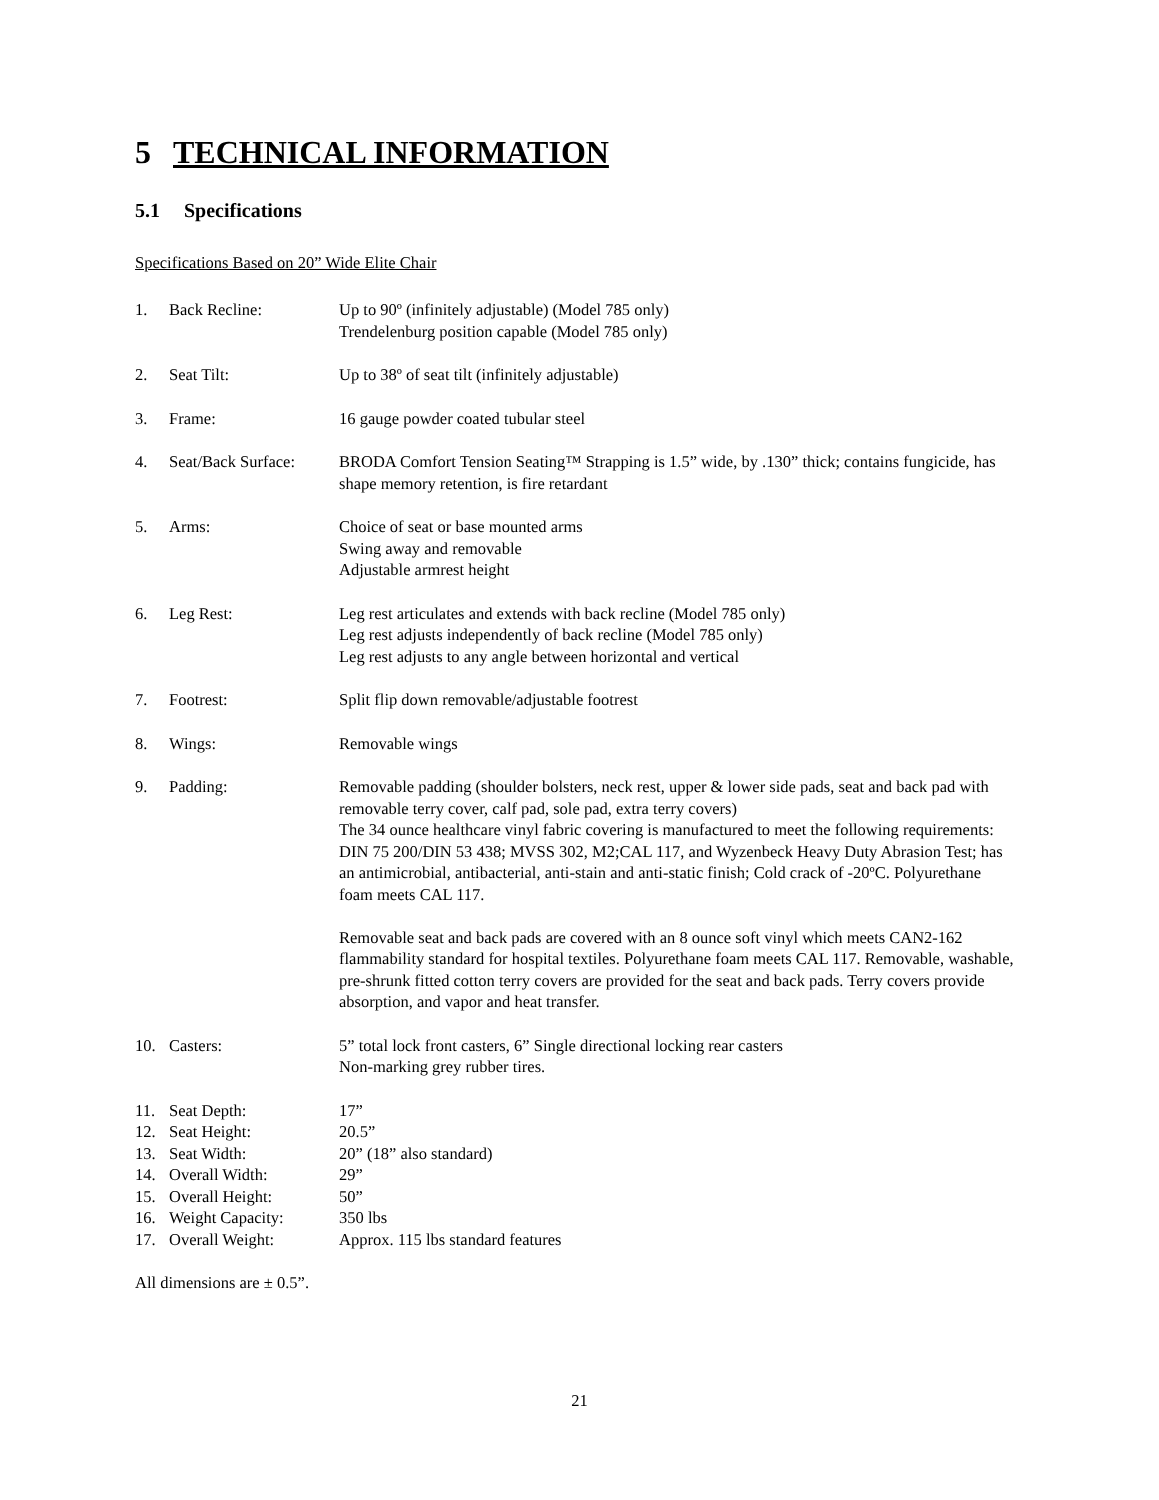5 TECHNICAL INFORMATION
5.1 Specifications
Specifications Based on 20” Wide Elite Chair
1. Back Recline: Up to 90º (infinitely adjustable) (Model 785 only)
Trendelenburg position capable (Model 785 only)
2. Seat Tilt: Up to 38º of seat tilt (infinitely adjustable)
3. Frame: 16 gauge powder coated tubular steel
4. Seat/Back Surface:
BRODA Comfort Tension Seating™ Strapping is 1.5” wide, by .130” thick; contains fungicide, has shape memory retention, is fire retardant
5. Arms: Choice of seat or base mounted arms
Swing away and removable
Adjustable armrest height
6. Leg Rest: Leg rest articulates and extends with back recline (Model 785 only)
Leg rest adjusts independently of back recline (Model 785 only)
Leg rest adjusts to any angle between horizontal and vertical
7. Footrest: Split flip down removable/adjustable footrest
8. Wings: Removable wings
9. Padding: Removable padding (shoulder bolsters, neck rest, upper & lower side pads, seat and back pad with removable terry cover, calf pad, sole pad, extra terry covers)
The 34 ounce healthcare vinyl fabric covering is manufactured to meet the following requirements: DIN 75 200/DIN 53 438; MVSS 302, M2;CAL 117, and Wyzenbeck Heavy Duty Abrasion Test; has an antimicrobial, antibacterial, anti-stain and anti-static finish; Cold crack of -20ºC. Polyurethane foam meets CAL 117.
Removable seat and back pads are covered with an 8 ounce soft vinyl which meets CAN2-162 flammability standard for hospital textiles. Polyurethane foam meets CAL 117. Removable, washable, pre-shrunk fitted cotton terry covers are provided for the seat and back pads. Terry covers provide absorption, and vapor and heat transfer.
10. Casters: 5” total lock front casters, 6” Single directional locking rear casters
Non-marking grey rubber tires.
11. Seat Depth: 17”
12. Seat Height: 20.5”
13. Seat Width: 20” (18” also standard)
14. Overall Width: 29”
15. Overall Height: 50”
16. Weight Capacity: 350 lbs
17. Overall Weight: Approx. 115 lbs standard features
All dimensions are ± 0.5”.
21